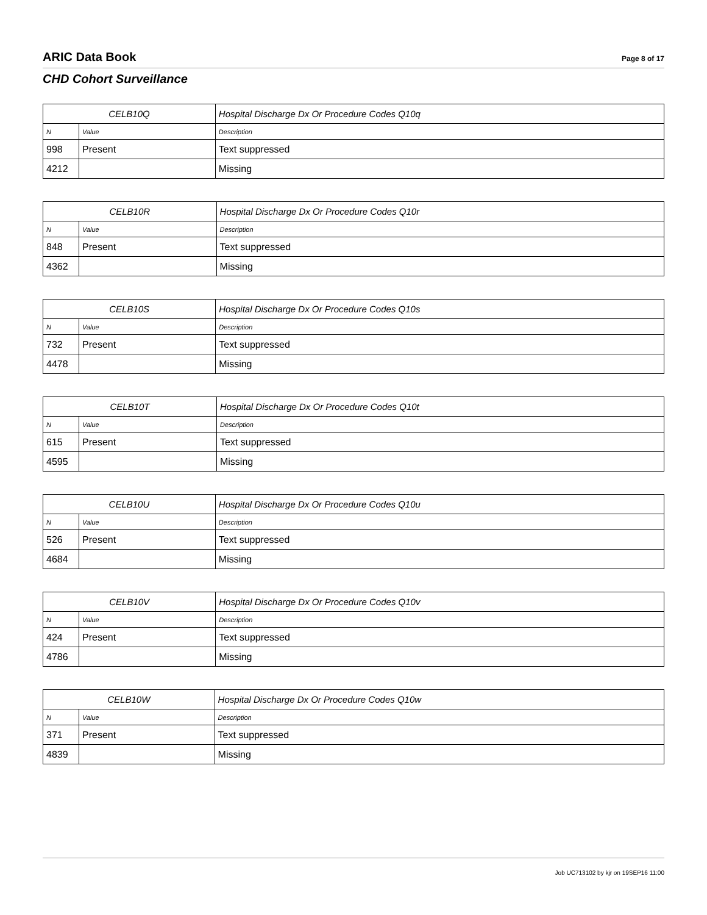ARIC Data Book Page 8 of 17
CHD Cohort Surveillance
| CELB10Q | | Hospital Discharge Dx Or Procedure Codes Q10q |
| --- | --- | --- |
| N | Value | Description |
| 998 | Present | Text suppressed |
| 4212 | | Missing |
| CELB10R | | Hospital Discharge Dx Or Procedure Codes Q10r |
| --- | --- | --- |
| N | Value | Description |
| 848 | Present | Text suppressed |
| 4362 | | Missing |
| CELB10S | | Hospital Discharge Dx Or Procedure Codes Q10s |
| --- | --- | --- |
| N | Value | Description |
| 732 | Present | Text suppressed |
| 4478 | | Missing |
| CELB10T | | Hospital Discharge Dx Or Procedure Codes Q10t |
| --- | --- | --- |
| N | Value | Description |
| 615 | Present | Text suppressed |
| 4595 | | Missing |
| CELB10U | | Hospital Discharge Dx Or Procedure Codes Q10u |
| --- | --- | --- |
| N | Value | Description |
| 526 | Present | Text suppressed |
| 4684 | | Missing |
| CELB10V | | Hospital Discharge Dx Or Procedure Codes Q10v |
| --- | --- | --- |
| N | Value | Description |
| 424 | Present | Text suppressed |
| 4786 | | Missing |
| CELB10W | | Hospital Discharge Dx Or Procedure Codes Q10w |
| --- | --- | --- |
| N | Value | Description |
| 371 | Present | Text suppressed |
| 4839 | | Missing |
Job UC713102 by kjr on 19SEP16 11:00